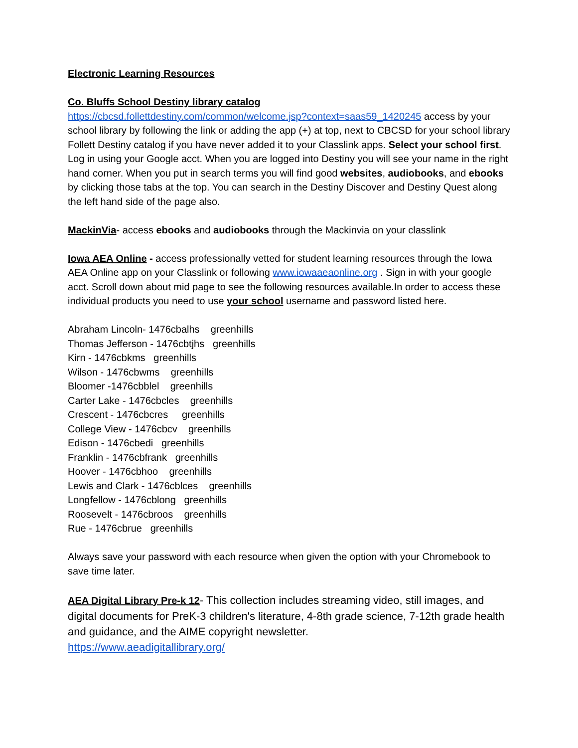Electronic Learning Resources
Co. Bluffs School Destiny library catalog
https://cbcsd.follettdestiny.com/common/welcome.jsp?context=saas59_1420245 access by your school library by following the link or adding the app (+) at top, next to CBCSD for your school library Follett Destiny catalog if you have never added it to your Classlink apps. Select your school first. Log in using your Google acct. When you are logged into Destiny you will see your name in the right hand corner. When you put in search terms you will find good websites, audiobooks, and ebooks by clicking those tabs at the top. You can search in the Destiny Discover and Destiny Quest along the left hand side of the page also.
MackinVia- access ebooks and audiobooks through the Mackinvia on your classlink
Iowa AEA Online - access professionally vetted for student learning resources through the Iowa AEA Online app on your Classlink or following www.iowaaeaonline.org . Sign in with your google acct. Scroll down about mid page to see the following resources available.In order to access these individual products you need to use your school username and password listed here.
Abraham Lincoln- 1476cbalhs greenhills
Thomas Jefferson - 1476cbtjhs greenhills
Kirn - 1476cbkms greenhills
Wilson - 1476cbwms greenhills
Bloomer -1476cbblel greenhills
Carter Lake - 1476cbcles greenhills
Crescent - 1476cbcres greenhills
College View - 1476cbcv greenhills
Edison - 1476cbedi greenhills
Franklin - 1476cbfrank greenhills
Hoover - 1476cbhoo greenhills
Lewis and Clark - 1476cblces greenhills
Longfellow - 1476cblong greenhills
Roosevelt - 1476cbroos greenhills
Rue - 1476cbrue greenhills
Always save your password with each resource when given the option with your Chromebook to save time later.
AEA Digital Library Pre-k 12- This collection includes streaming video, still images, and digital documents for PreK-3 children's literature, 4-8th grade science, 7-12th grade health and guidance, and the AIME copyright newsletter.
https://www.aeadigitallibrary.org/